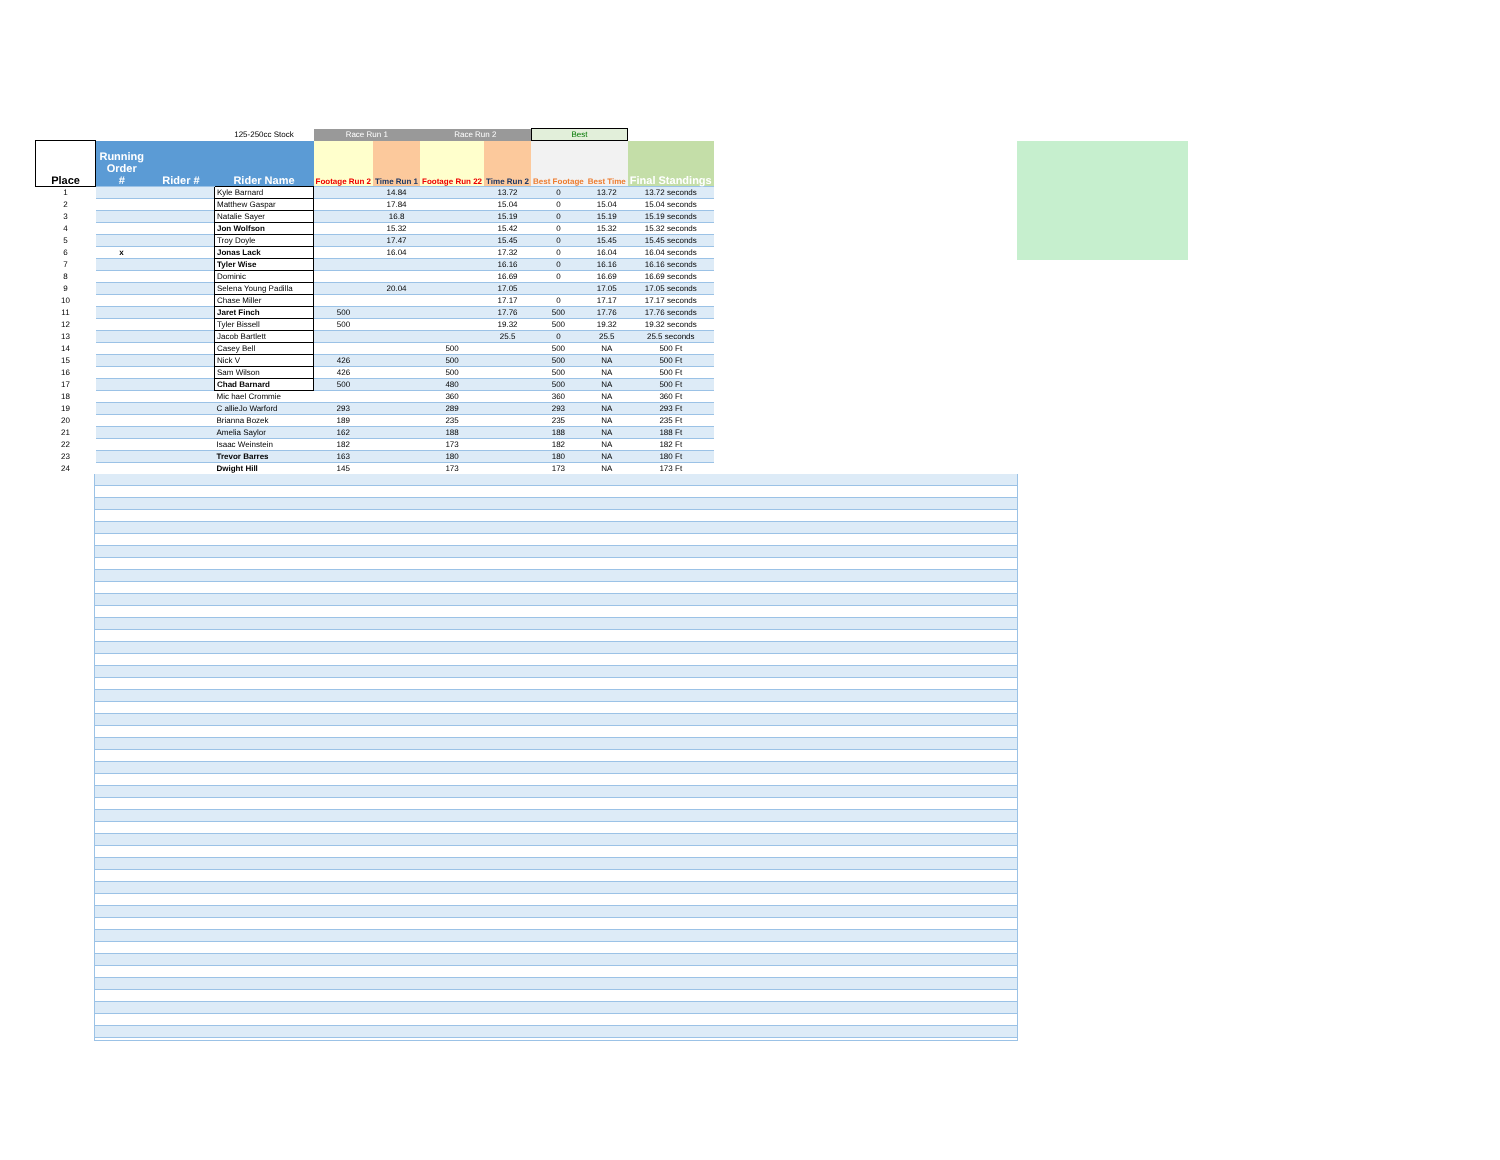| | | | 125-250cc Stock | Race Run 1 | | Race Run 2 | | Best | | |
| Place | Running Order # | Rider # | Rider Name | Footage Run 2 | Time Run 1 | Footage Run 22 | Time Run 2 | Best Footage | Best Time | Final Standings |
| 1 | | | Kyle Barnard | | 14.84 | | 13.72 | 0 | 13.72 | 13.72 seconds |
| 2 | | | Matthew Gaspar | | 17.84 | | 15.04 | 0 | 15.04 | 15.04 seconds |
| 3 | | | Natalie Sayer | | 16.8 | | 15.19 | 0 | 15.19 | 15.19 seconds |
| 4 | | | Jon Wolfson | | 15.32 | | 15.42 | 0 | 15.32 | 15.32 seconds |
| 5 | | | Troy Doyle | | 17.47 | | 15.45 | 0 | 15.45 | 15.45 seconds |
| 6 | x | | Jonas Lack | | 16.04 | | 17.32 | 0 | 16.04 | 16.04 seconds |
| 7 | | | Tyler Wise | | | | 16.16 | 0 | 16.16 | 16.16 seconds |
| 8 | | | Dominic | | | | 16.69 | 0 | 16.69 | 16.69 seconds |
| 9 | | | Selena Young Padilla | | 20.04 | | 17.05 | | 17.05 | 17.05 seconds |
| 10 | | | Chase Miller | | | | 17.17 | 0 | 17.17 | 17.17 seconds |
| 11 | | | Jaret Finch | 500 | | | 17.76 | 500 | 17.76 | 17.76 seconds |
| 12 | | | Tyler Bissell | 500 | | | 19.32 | 500 | 19.32 | 19.32 seconds |
| 13 | | | Jacob Bartlett | | | | 25.5 | 0 | 25.5 | 25.5 seconds |
| 14 | | | Casey Bell | | | 500 | | 500 | NA | 500 Ft |
| 15 | | | Nick V | 426 | | 500 | | 500 | NA | 500 Ft |
| 16 | | | Sam Wilson | 426 | | 500 | | 500 | NA | 500 Ft |
| 17 | | | Chad Barnard | 500 | | 480 | | 500 | NA | 500 Ft |
| 18 | | | Mic hael Crommie | | | 360 | | 360 | NA | 360 Ft |
| 19 | | | C allieJo Warford | 293 | | 289 | | 293 | NA | 293 Ft |
| 20 | | | Brianna Bozek | 189 | | 235 | | 235 | NA | 235 Ft |
| 21 | | | Amelia Saylor | 162 | | 188 | | 188 | NA | 188 Ft |
| 22 | | | Isaac Weinstein | 182 | | 173 | | 182 | NA | 182 Ft |
| 23 | | | Trevor Barres | 163 | | 180 | | 180 | NA | 180 Ft |
| 24 | | | Dwight Hill | 145 | | 173 | | 173 | NA | 173 Ft |